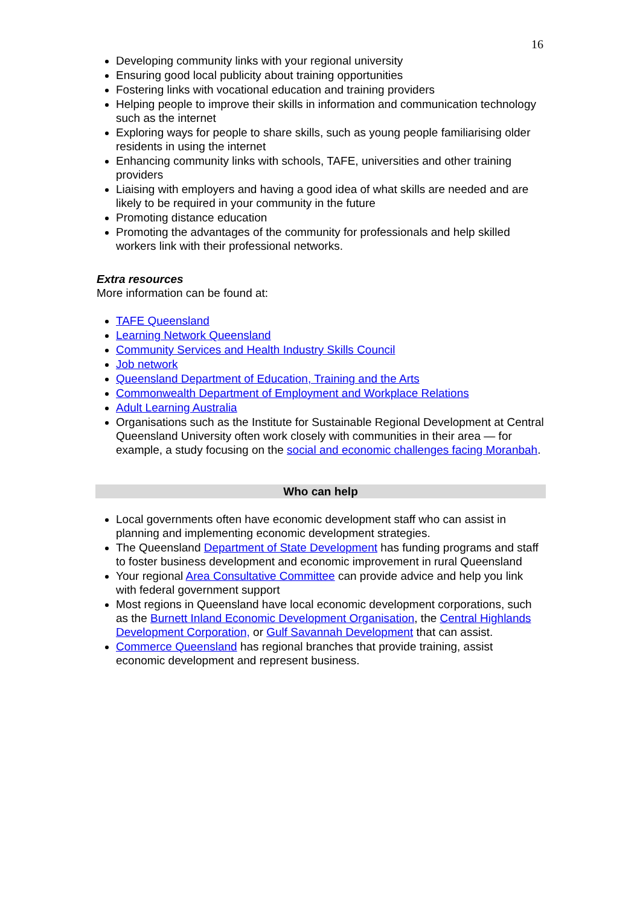16
Developing community links with your regional university
Ensuring good local publicity about training opportunities
Fostering links with vocational education and training providers
Helping people to improve their skills in information and communication technology such as the internet
Exploring ways for people to share skills, such as young people familiarising older residents in using the internet
Enhancing community links with schools, TAFE, universities and other training providers
Liaising with employers and having a good idea of what skills are needed and are likely to be required in your community in the future
Promoting distance education
Promoting the advantages of the community for professionals and help skilled workers link with their professional networks.
Extra resources
More information can be found at:
TAFE Queensland
Learning Network Queensland
Community Services and Health Industry Skills Council
Job network
Queensland Department of Education, Training and the Arts
Commonwealth Department of Employment and Workplace Relations
Adult Learning Australia
Organisations such as the Institute for Sustainable Regional Development at Central Queensland University often work closely with communities in their area — for example, a study focusing on the social and economic challenges facing Moranbah.
Who can help
Local governments often have economic development staff who can assist in planning and implementing economic development strategies.
The Queensland Department of State Development has funding programs and staff to foster business development and economic improvement in rural Queensland
Your regional Area Consultative Committee can provide advice and help you link with federal government support
Most regions in Queensland have local economic development corporations, such as the Burnett Inland Economic Development Organisation, the Central Highlands Development Corporation, or Gulf Savannah Development that can assist.
Commerce Queensland has regional branches that provide training, assist economic development and represent business.